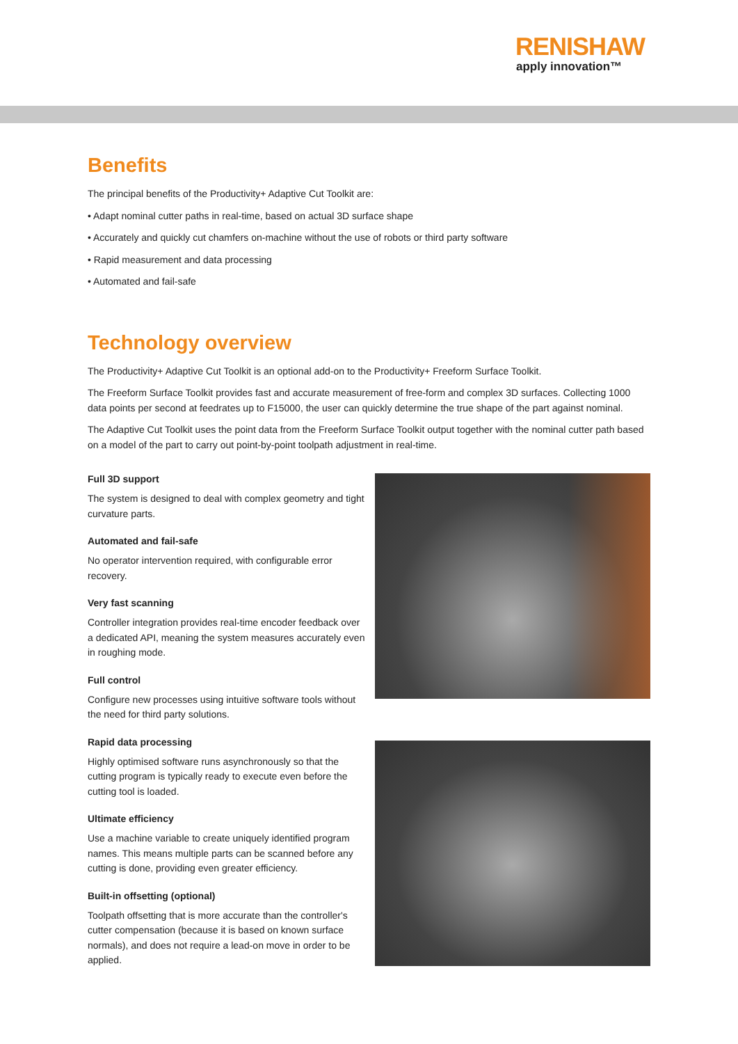RENISHAW
apply innovation™
Benefits
The principal benefits of the Productivity+ Adaptive Cut Toolkit are:
• Adapt nominal cutter paths in real-time, based on actual 3D surface shape
• Accurately and quickly cut chamfers on-machine without the use of robots or third party software
• Rapid measurement and data processing
• Automated and fail-safe
Technology overview
The Productivity+ Adaptive Cut Toolkit is an optional add-on to the Productivity+ Freeform Surface Toolkit.
The Freeform Surface Toolkit provides fast and accurate measurement of free-form and complex 3D surfaces. Collecting 1000 data points per second at feedrates up to F15000, the user can quickly determine the true shape of the part against nominal.
The Adaptive Cut Toolkit uses the point data from the Freeform Surface Toolkit output together with the nominal cutter path based on a model of the part to carry out point-by-point toolpath adjustment in real-time.
Full 3D support
The system is designed to deal with complex geometry and tight curvature parts.
Automated and fail-safe
No operator intervention required, with configurable error recovery.
Very fast scanning
Controller integration provides real-time encoder feedback over a dedicated API, meaning the system measures accurately even in roughing mode.
Full control
Configure new processes using intuitive software tools without the need for third party solutions.
Rapid data processing
Highly optimised software runs asynchronously so that the cutting program is typically ready to execute even before the cutting tool is loaded.
Ultimate efficiency
Use a machine variable to create uniquely identified program names. This means multiple parts can be scanned before any cutting is done, providing even greater efficiency.
Built-in offsetting (optional)
Toolpath offsetting that is more accurate than the controller's cutter compensation (because it is based on known surface normals), and does not require a lead-on move in order to be applied.